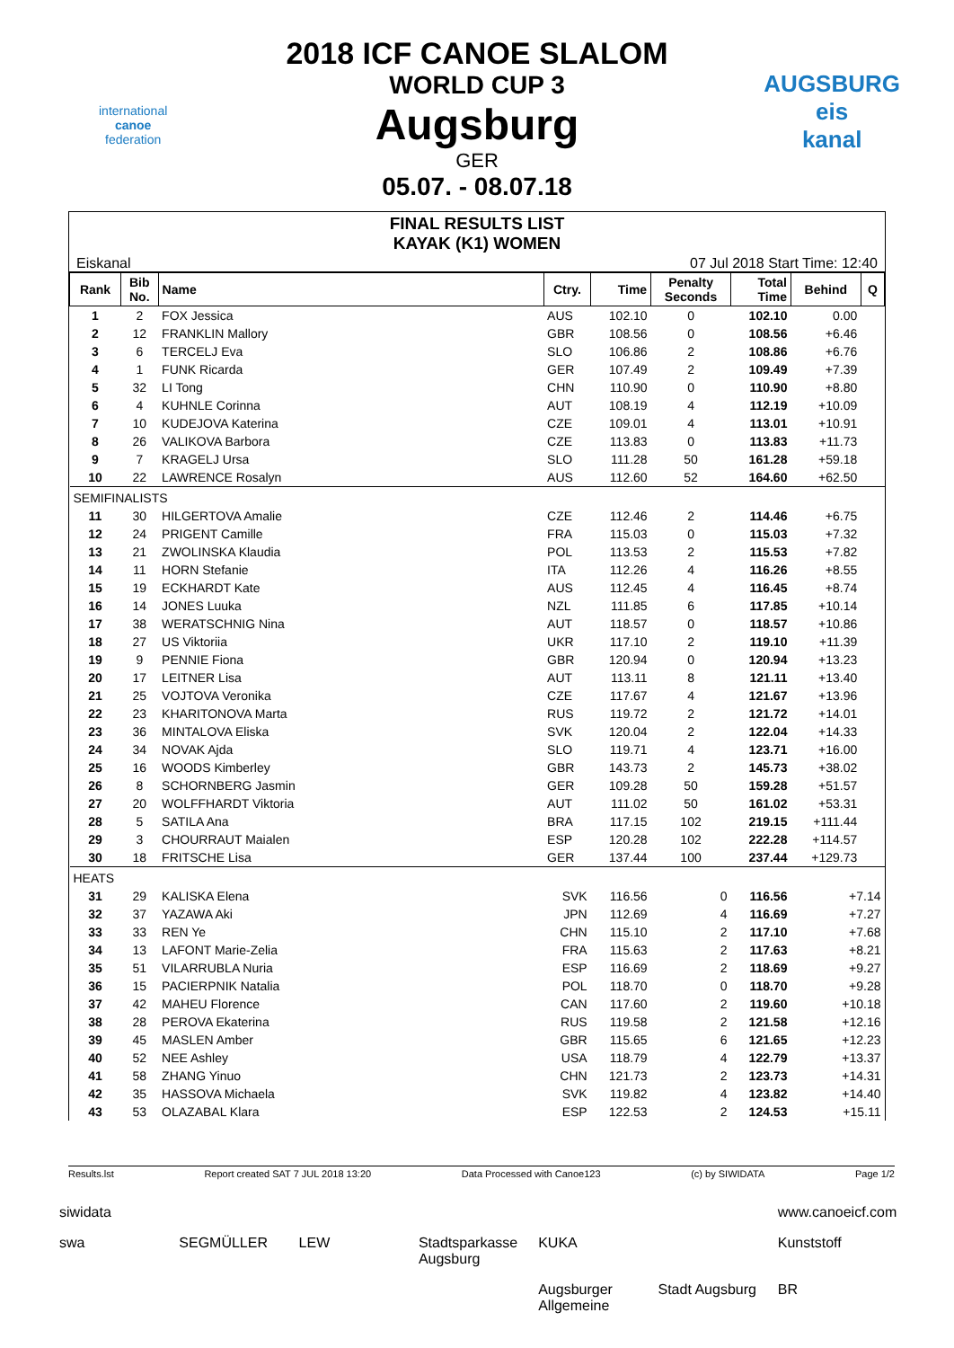2018 ICF CANOE SLALOM
WORLD CUP 3
Augsburg
GER
05.07. - 08.07.18
international
canoe
federation
AUGSBURG
eis
kanal
FINAL RESULTS LIST
KAYAK (K1) WOMEN
Eiskanal 07 Jul 2018 Start Time: 12:40
| Rank | Bib No. | Name | Ctry. | Time | Penalty Seconds | Total Time | Behind | Q |
| --- | --- | --- | --- | --- | --- | --- | --- | --- |
| 1 | 2 | FOX Jessica | AUS | 102.10 | 0 | 102.10 | 0.00 | |
| 2 | 12 | FRANKLIN Mallory | GBR | 108.56 | 0 | 108.56 | +6.46 | |
| 3 | 6 | TERCELJ Eva | SLO | 106.86 | 2 | 108.86 | +6.76 | |
| 4 | 1 | FUNK Ricarda | GER | 107.49 | 2 | 109.49 | +7.39 | |
| 5 | 32 | LI Tong | CHN | 110.90 | 0 | 110.90 | +8.80 | |
| 6 | 4 | KUHNLE Corinna | AUT | 108.19 | 4 | 112.19 | +10.09 | |
| 7 | 10 | KUDEJOVA Katerina | CZE | 109.01 | 4 | 113.01 | +10.91 | |
| 8 | 26 | VALIKOVA Barbora | CZE | 113.83 | 0 | 113.83 | +11.73 | |
| 9 | 7 | KRAGELJ Ursa | SLO | 111.28 | 50 | 161.28 | +59.18 | |
| 10 | 22 | LAWRENCE Rosalyn | AUS | 112.60 | 52 | 164.60 | +62.50 | |
| SEMIFINALISTS | | | | | | | | |
| 11 | 30 | HILGERTOVA Amalie | CZE | 112.46 | 2 | 114.46 | +6.75 | |
| 12 | 24 | PRIGENT Camille | FRA | 115.03 | 0 | 115.03 | +7.32 | |
| 13 | 21 | ZWOLINSKA Klaudia | POL | 113.53 | 2 | 115.53 | +7.82 | |
| 14 | 11 | HORN Stefanie | ITA | 112.26 | 4 | 116.26 | +8.55 | |
| 15 | 19 | ECKHARDT Kate | AUS | 112.45 | 4 | 116.45 | +8.74 | |
| 16 | 14 | JONES Luuka | NZL | 111.85 | 6 | 117.85 | +10.14 | |
| 17 | 38 | WERATSCHNIG Nina | AUT | 118.57 | 0 | 118.57 | +10.86 | |
| 18 | 27 | US Viktoriia | UKR | 117.10 | 2 | 119.10 | +11.39 | |
| 19 | 9 | PENNIE Fiona | GBR | 120.94 | 0 | 120.94 | +13.23 | |
| 20 | 17 | LEITNER Lisa | AUT | 113.11 | 8 | 121.11 | +13.40 | |
| 21 | 25 | VOJTOVA Veronika | CZE | 117.67 | 4 | 121.67 | +13.96 | |
| 22 | 23 | KHARITONOVA Marta | RUS | 119.72 | 2 | 121.72 | +14.01 | |
| 23 | 36 | MINTALOVA Eliska | SVK | 120.04 | 2 | 122.04 | +14.33 | |
| 24 | 34 | NOVAK Ajda | SLO | 119.71 | 4 | 123.71 | +16.00 | |
| 25 | 16 | WOODS Kimberley | GBR | 143.73 | 2 | 145.73 | +38.02 | |
| 26 | 8 | SCHORNBERG Jasmin | GER | 109.28 | 50 | 159.28 | +51.57 | |
| 27 | 20 | WOLFFHARDT Viktoria | AUT | 111.02 | 50 | 161.02 | +53.31 | |
| 28 | 5 | SATILA Ana | BRA | 117.15 | 102 | 219.15 | +111.44 | |
| 29 | 3 | CHOURRAUT Maialen | ESP | 120.28 | 102 | 222.28 | +114.57 | |
| 30 | 18 | FRITSCHE Lisa | GER | 137.44 | 100 | 237.44 | +129.73 | |
| HEATS | | | | | | | | |
| 31 | 29 | KALISKA Elena | SVK | 116.56 | 0 | 116.56 | +7.14 | |
| 32 | 37 | YAZAWA Aki | JPN | 112.69 | 4 | 116.69 | +7.27 | |
| 33 | 33 | REN Ye | CHN | 115.10 | 2 | 117.10 | +7.68 | |
| 34 | 13 | LAFONT Marie-Zelia | FRA | 115.63 | 2 | 117.63 | +8.21 | |
| 35 | 51 | VILARRUBLA Nuria | ESP | 116.69 | 2 | 118.69 | +9.27 | |
| 36 | 15 | PACIERPNIK Natalia | POL | 118.70 | 0 | 118.70 | +9.28 | |
| 37 | 42 | MAHEU Florence | CAN | 117.60 | 2 | 119.60 | +10.18 | |
| 38 | 28 | PEROVA Ekaterina | RUS | 119.58 | 2 | 121.58 | +12.16 | |
| 39 | 45 | MASLEN Amber | GBR | 115.65 | 6 | 121.65 | +12.23 | |
| 40 | 52 | NEE Ashley | USA | 118.79 | 4 | 122.79 | +13.37 | |
| 41 | 58 | ZHANG Yinuo | CHN | 121.73 | 2 | 123.73 | +14.31 | |
| 42 | 35 | HASSOVA Michaela | SVK | 119.82 | 4 | 123.82 | +14.40 | |
| 43 | 53 | OLAZABAL Klara | ESP | 122.53 | 2 | 124.53 | +15.11 | |
Results.lst Report created SAT 7 JUL 2018 13:20 Data Processed with Canoe123 (c) by SIWIDATA Page 1/2
siwidata www.canoeicf.com swa SEGMÜLLER LEW Stadtsparkasse Augsburg KUKA Kunststoff Augsburger Allgemeine Stadt Augsburg BR